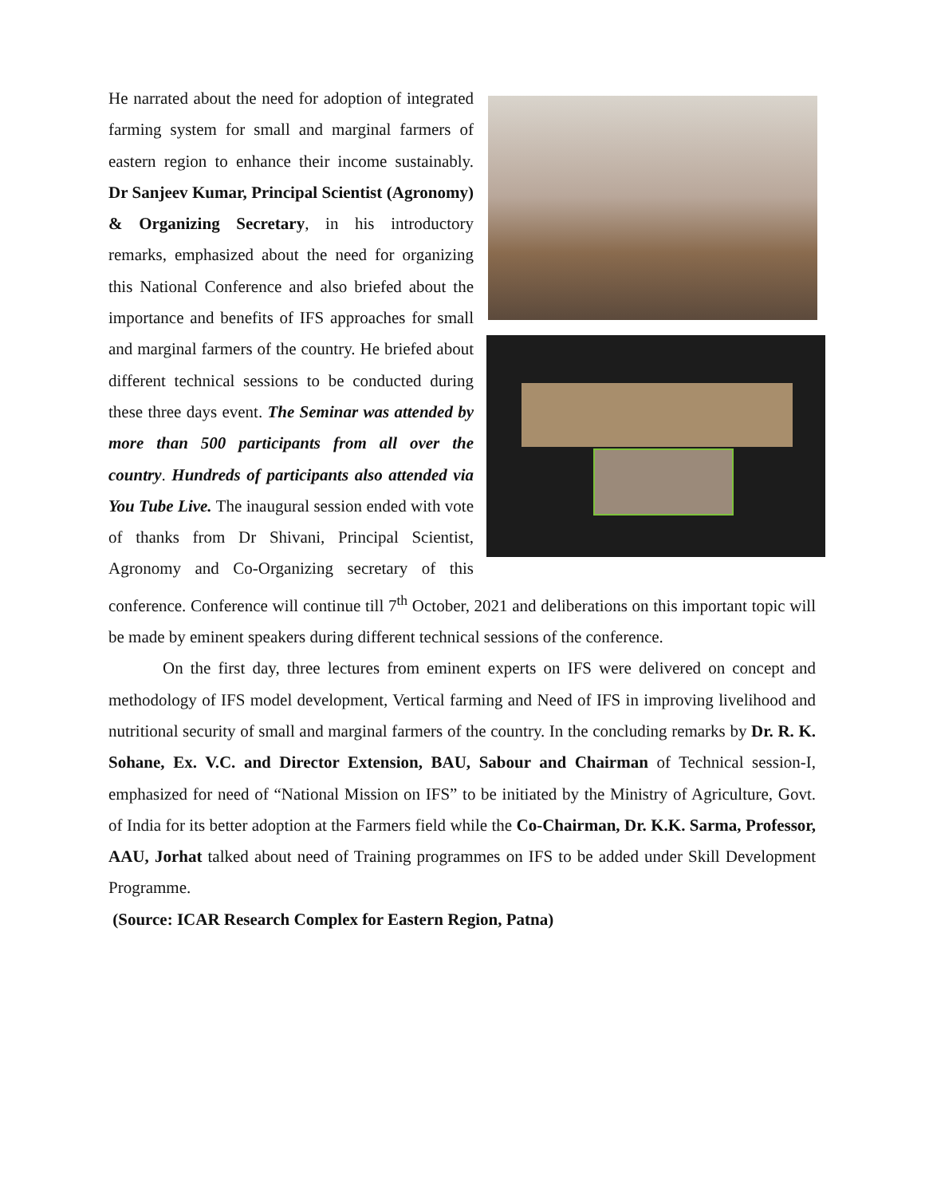He narrated about the need for adoption of integrated farming system for small and marginal farmers of eastern region to enhance their income sustainably. Dr Sanjeev Kumar, Principal Scientist (Agronomy) & Organizing Secretary, in his introductory remarks, emphasized about the need for organizing this National Conference and also briefed about the importance and benefits of IFS approaches for small and marginal farmers of the country. He briefed about different technical sessions to be conducted during these three days event. The Seminar was attended by more than 500 participants from all over the country. Hundreds of participants also attended via You Tube Live. The inaugural session ended with vote of thanks from Dr Shivani, Principal Scientist, Agronomy and Co-Organizing secretary of this conference. Conference will continue till 7<sup>th</sup> October, 2021 and deliberations on this important topic will be made by eminent speakers during different technical sessions of the conference.
On the first day, three lectures from eminent experts on IFS were delivered on concept and methodology of IFS model development, Vertical farming and Need of IFS in improving livelihood and nutritional security of small and marginal farmers of the country. In the concluding remarks by Dr. R. K. Sohane, Ex. V.C. and Director Extension, BAU, Sabour and Chairman of Technical session-I, emphasized for need of “National Mission on IFS” to be initiated by the Ministry of Agriculture, Govt. of India for its better adoption at the Farmers field while the Co-Chairman, Dr. K.K. Sarma, Professor, AAU, Jorhat talked about need of Training programmes on IFS to be added under Skill Development Programme.
(Source: ICAR Research Complex for Eastern Region, Patna)